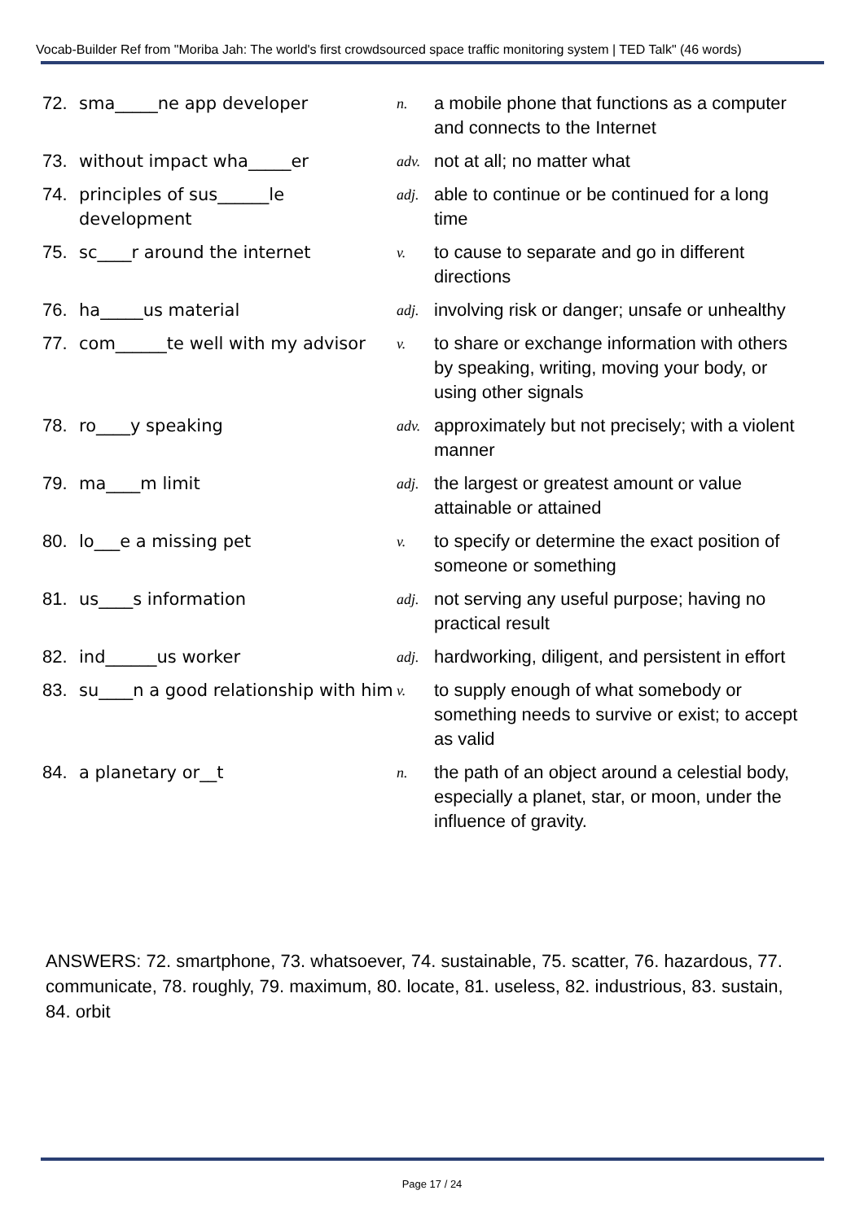Vocab-Builder Ref from "Moriba Jah: The world's first crowdsourced space traffic monitoring system | TED Talk" (46 words)
72. sma_____ne app developer
n.
a mobile phone that functions as a computer and connects to the Internet
73. without impact wha_____er
adv.
not at all; no matter what
74. principles of sus______le development
adj.
able to continue or be continued for a long time
75. sc____r around the internet
v.
to cause to separate and go in different directions
76. ha_____us material
adj.
involving risk or danger; unsafe or unhealthy
77. com______te well with my advisor
v.
to share or exchange information with others by speaking, writing, moving your body, or using other signals
78. ro____y speaking
adv.
approximately but not precisely; with a violent manner
79. ma____m limit
adj.
the largest or greatest amount or value attainable or attained
80. lo___e a missing pet
v.
to specify or determine the exact position of someone or something
81. us____s information
adj.
not serving any useful purpose; having no practical result
82. ind______us worker
adj.
hardworking, diligent, and persistent in effort
83. su____n a good relationship with him
v.
to supply enough of what somebody or something needs to survive or exist; to accept as valid
84. a planetary or__t
n.
the path of an object around a celestial body, especially a planet, star, or moon, under the influence of gravity.
ANSWERS: 72. smartphone, 73. whatsoever, 74. sustainable, 75. scatter, 76. hazardous, 77. communicate, 78. roughly, 79. maximum, 80. locate, 81. useless, 82. industrious, 83. sustain, 84. orbit
Page 17 / 24